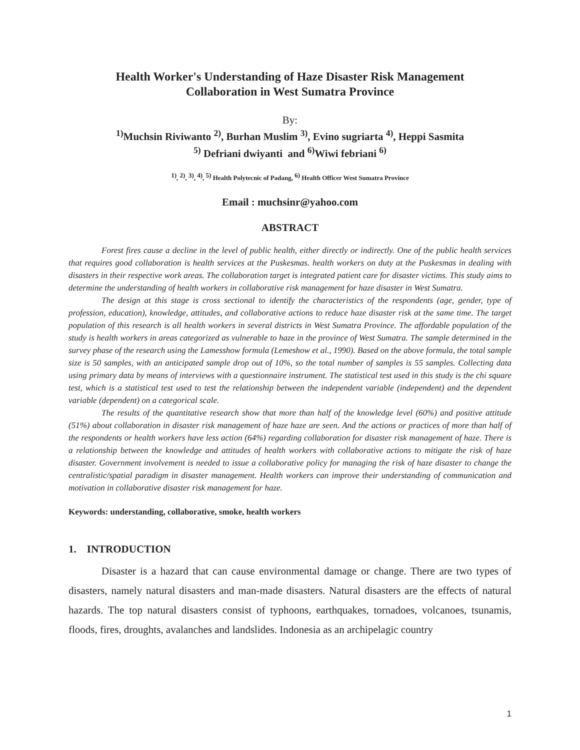Health Worker's Understanding of Haze Disaster Risk Management
Collaboration in West Sumatra Province
By:
<sup>1)</sup> Muchsin Riviwanto <sup>2)</sup>, Burhan Muslim <sup>3)</sup>, Evino sugriarta <sup>4)</sup>, Heppi Sasmita
<sup>5)</sup> Defriani dwiyanti and <sup>6)</sup>Wiwi febriani <sup>6)</sup>
<sup>1)</sup>, <sup>2)</sup>, <sup>3)</sup>, <sup>4)</sup>, <sup>5)</sup> Health Polytecnic of Padang, <sup>6)</sup> Health Officer West Sumatra Province
Email : muchsinr@yahoo.com
ABSTRACT
Forest fires cause a decline in the level of public health, either directly or indirectly. One of the public health services that requires good collaboration is health services at the Puskesmas. health workers on duty at the Puskesmas in dealing with disasters in their respective work areas. The collaboration target is integrated patient care for disaster victims. This study aims to determine the understanding of health workers in collaborative risk management for haze disaster in West Sumatra.
The design at this stage is cross sectional to identify the characteristics of the respondents (age, gender, type of profession, education), knowledge, attitudes, and collaborative actions to reduce haze disaster risk at the same time. The target population of this research is all health workers in several districts in West Sumatra Province. The affordable population of the study is health workers in areas categorized as vulnerable to haze in the province of West Sumatra. The sample determined in the survey phase of the research using the Lamesshow formula (Lemeshow et al., 1990). Based on the above formula, the total sample size is 50 samples, with an anticipated sample drop out of 10%, so the total number of samples is 55 samples. Collecting data using primary data by means of interviews with a questionnaire instrument. The statistical test used in this study is the chi square test, which is a statistical test used to test the relationship between the independent variable (independent) and the dependent variable (dependent) on a categorical scale.
The results of the quantitative research show that more than half of the knowledge level (60%) and positive attitude (51%) about collaboration in disaster risk management of haze haze are seen. And the actions or practices of more than half of the respondents or health workers have less action (64%) regarding collaboration for disaster risk management of haze. There is a relationship between the knowledge and attitudes of health workers with collaborative actions to mitigate the risk of haze disaster. Government involvement is needed to issue a collaborative policy for managing the risk of haze disaster to change the centralistic/spatial paradigm in disaster management. Health workers can improve their understanding of communication and motivation in collaborative disaster risk management for haze.
Keywords: understanding, collaborative, smoke, health workers
1. INTRODUCTION
Disaster is a hazard that can cause environmental damage or change. There are two types of disasters, namely natural disasters and man-made disasters. Natural disasters are the effects of natural hazards. The top natural disasters consist of typhoons, earthquakes, tornadoes, volcanoes, tsunamis, floods, fires, droughts, avalanches and landslides. Indonesia as an archipelagic country
1